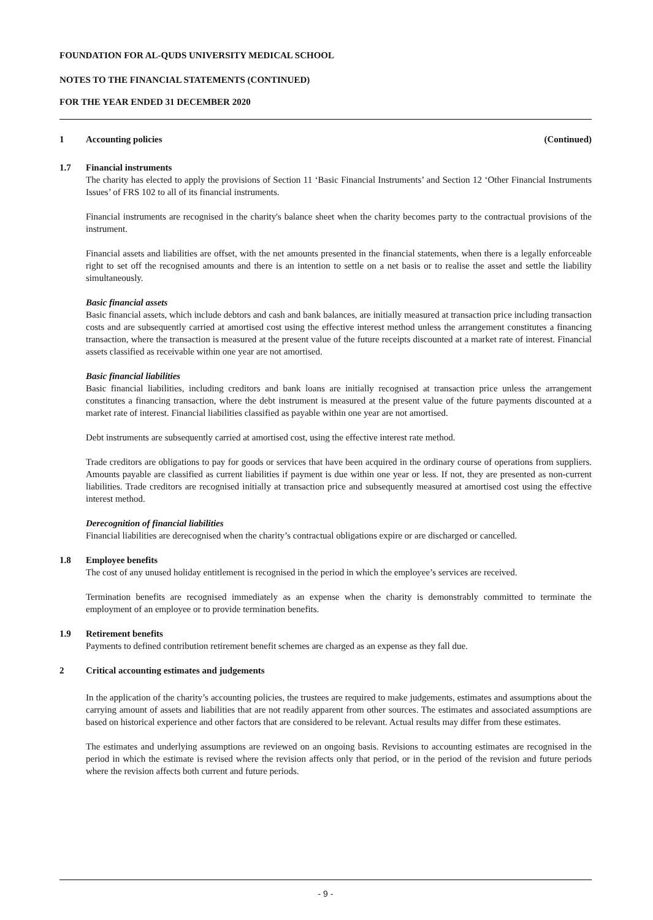FOUNDATION FOR AL-QUDS UNIVERSITY MEDICAL SCHOOL
NOTES TO THE FINANCIAL STATEMENTS (CONTINUED)
FOR THE YEAR ENDED 31 DECEMBER 2020
1 Accounting policies (Continued)
1.7 Financial instruments
The charity has elected to apply the provisions of Section 11 ‘Basic Financial Instruments’ and Section 12 ‘Other Financial Instruments Issues’ of FRS 102 to all of its financial instruments.
Financial instruments are recognised in the charity's balance sheet when the charity becomes party to the contractual provisions of the instrument.
Financial assets and liabilities are offset, with the net amounts presented in the financial statements, when there is a legally enforceable right to set off the recognised amounts and there is an intention to settle on a net basis or to realise the asset and settle the liability simultaneously.
Basic financial assets
Basic financial assets, which include debtors and cash and bank balances, are initially measured at transaction price including transaction costs and are subsequently carried at amortised cost using the effective interest method unless the arrangement constitutes a financing transaction, where the transaction is measured at the present value of the future receipts discounted at a market rate of interest. Financial assets classified as receivable within one year are not amortised.
Basic financial liabilities
Basic financial liabilities, including creditors and bank loans are initially recognised at transaction price unless the arrangement constitutes a financing transaction, where the debt instrument is measured at the present value of the future payments discounted at a market rate of interest. Financial liabilities classified as payable within one year are not amortised.
Debt instruments are subsequently carried at amortised cost, using the effective interest rate method.
Trade creditors are obligations to pay for goods or services that have been acquired in the ordinary course of operations from suppliers. Amounts payable are classified as current liabilities if payment is due within one year or less. If not, they are presented as non-current liabilities. Trade creditors are recognised initially at transaction price and subsequently measured at amortised cost using the effective interest method.
Derecognition of financial liabilities
Financial liabilities are derecognised when the charity’s contractual obligations expire or are discharged or cancelled.
1.8 Employee benefits
The cost of any unused holiday entitlement is recognised in the period in which the employee’s services are received.
Termination benefits are recognised immediately as an expense when the charity is demonstrably committed to terminate the employment of an employee or to provide termination benefits.
1.9 Retirement benefits
Payments to defined contribution retirement benefit schemes are charged as an expense as they fall due.
2 Critical accounting estimates and judgements
In the application of the charity’s accounting policies, the trustees are required to make judgements, estimates and assumptions about the carrying amount of assets and liabilities that are not readily apparent from other sources. The estimates and associated assumptions are based on historical experience and other factors that are considered to be relevant. Actual results may differ from these estimates.
The estimates and underlying assumptions are reviewed on an ongoing basis. Revisions to accounting estimates are recognised in the period in which the estimate is revised where the revision affects only that period, or in the period of the revision and future periods where the revision affects both current and future periods.
- 9 -